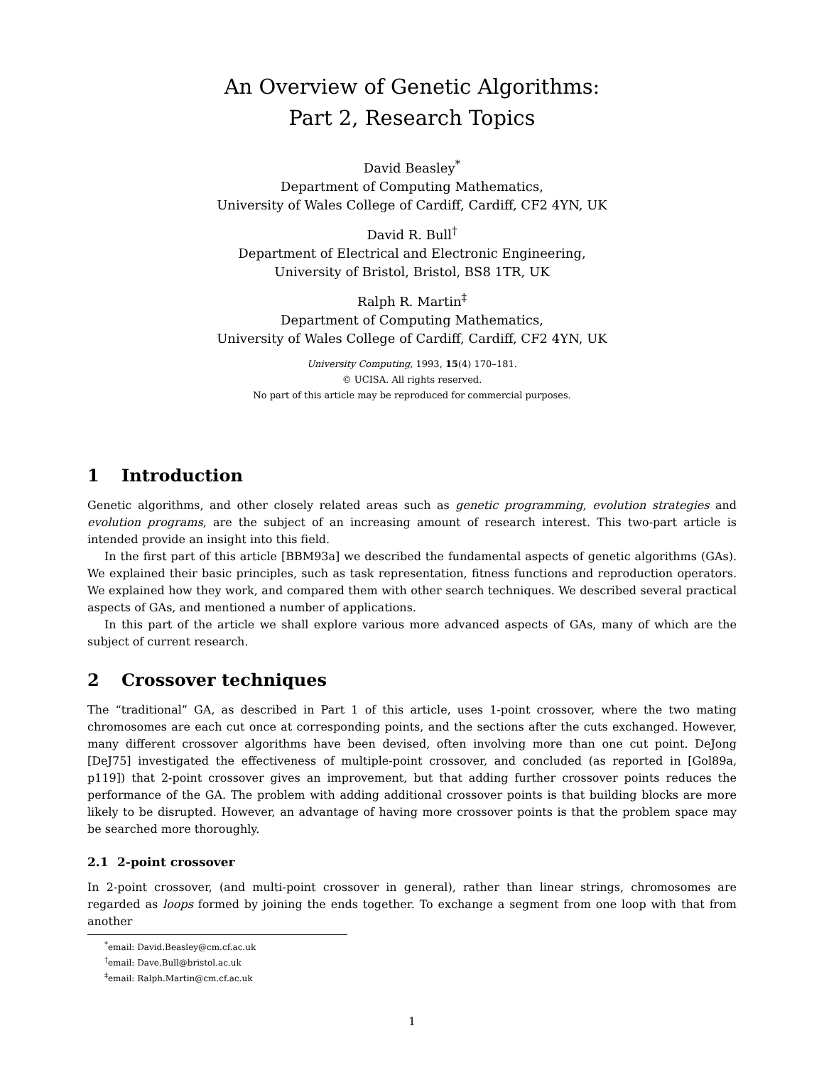An Overview of Genetic Algorithms:
Part 2, Research Topics
David Beasley<sup>*</sup>
Department of Computing Mathematics,
University of Wales College of Cardiff, Cardiff, CF2 4YN, UK
David R. Bull<sup>†</sup>
Department of Electrical and Electronic Engineering,
University of Bristol, Bristol, BS8 1TR, UK
Ralph R. Martin<sup>‡</sup>
Department of Computing Mathematics,
University of Wales College of Cardiff, Cardiff, CF2 4YN, UK
University Computing, 1993, 15(4) 170–181.
© UCISA. All rights reserved.
No part of this article may be reproduced for commercial purposes.
1 Introduction
Genetic algorithms, and other closely related areas such as genetic programming, evolution strategies and evolution programs, are the subject of an increasing amount of research interest. This two-part article is intended provide an insight into this field.
In the first part of this article [BBM93a] we described the fundamental aspects of genetic algorithms (GAs). We explained their basic principles, such as task representation, fitness functions and reproduction operators. We explained how they work, and compared them with other search techniques. We described several practical aspects of GAs, and mentioned a number of applications.
In this part of the article we shall explore various more advanced aspects of GAs, many of which are the subject of current research.
2 Crossover techniques
The “traditional” GA, as described in Part 1 of this article, uses 1-point crossover, where the two mating chromosomes are each cut once at corresponding points, and the sections after the cuts exchanged. However, many different crossover algorithms have been devised, often involving more than one cut point. DeJong [DeJ75] investigated the effectiveness of multiple-point crossover, and concluded (as reported in [Gol89a, p119]) that 2-point crossover gives an improvement, but that adding further crossover points reduces the performance of the GA. The problem with adding additional crossover points is that building blocks are more likely to be disrupted. However, an advantage of having more crossover points is that the problem space may be searched more thoroughly.
2.1 2-point crossover
In 2-point crossover, (and multi-point crossover in general), rather than linear strings, chromosomes are regarded as loops formed by joining the ends together. To exchange a segment from one loop with that from another
<sup>*</sup> email: David.Beasley@cm.cf.ac.uk
<sup>†</sup> email: Dave.Bull@bristol.ac.uk
<sup>‡</sup> email: Ralph.Martin@cm.cf.ac.uk
1